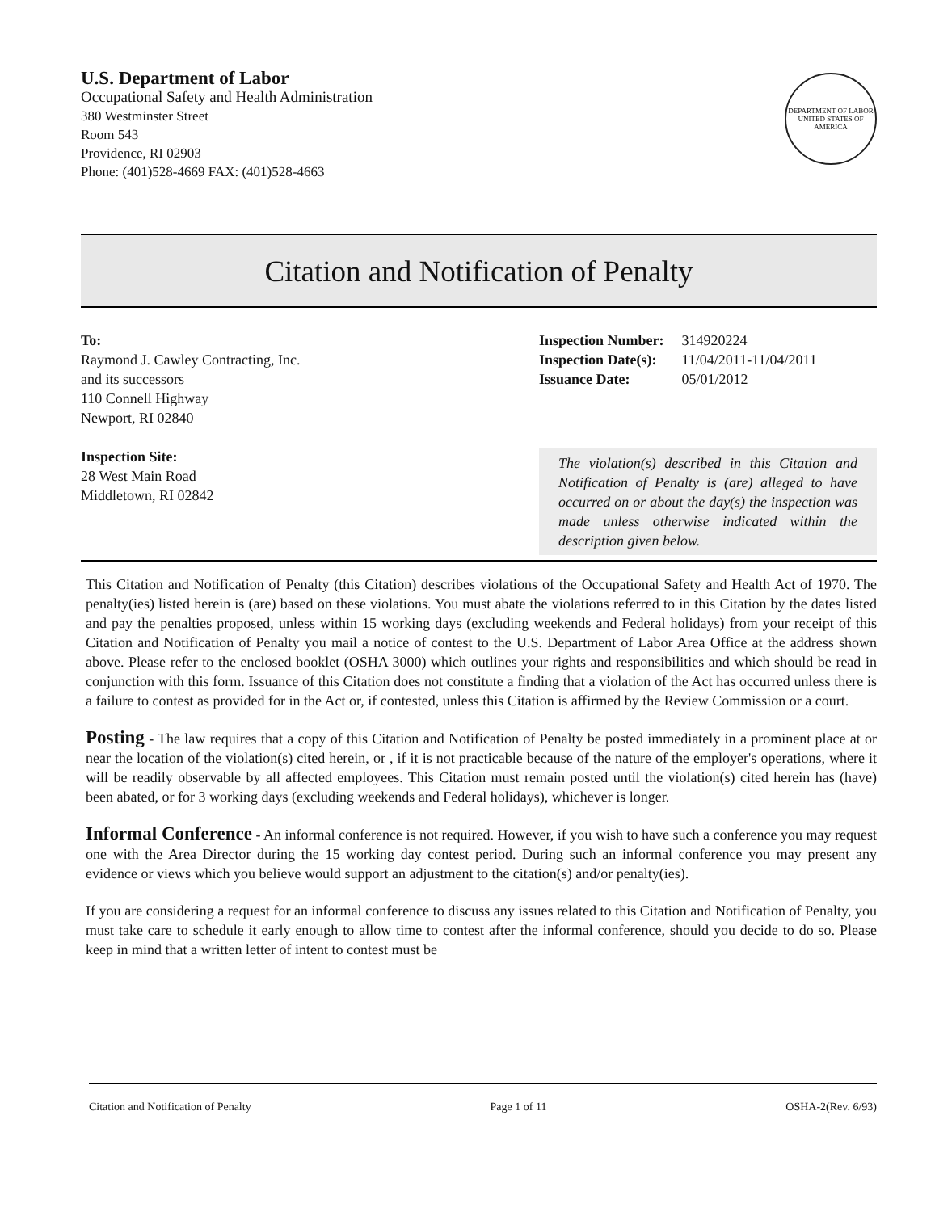U.S. Department of Labor
Occupational Safety and Health Administration
380 Westminster Street
Room 543
Providence, RI 02903
Phone: (401)528-4669 FAX: (401)528-4663
DEPARTMENT OF LABOR
UNITED STATES OF AMERICA
Citation and Notification of Penalty
To:
Raymond J. Cawley Contracting, Inc.
and its successors
110 Connell Highway
Newport, RI 02840
Inspection Site:
28 West Main Road
Middletown, RI 02842
| Inspection Number: | 314920224 |
| Inspection Date(s): | 11/04/2011-11/04/2011 |
| Issuance Date: | 05/01/2012 |
The violation(s) described in this Citation and Notification of Penalty is (are) alleged to have occurred on or about the day(s) the inspection was made unless otherwise indicated within the description given below.
This Citation and Notification of Penalty (this Citation) describes violations of the Occupational Safety and Health Act of 1970. The penalty(ies) listed herein is (are) based on these violations. You must abate the violations referred to in this Citation by the dates listed and pay the penalties proposed, unless within 15 working days (excluding weekends and Federal holidays) from your receipt of this Citation and Notification of Penalty you mail a notice of contest to the U.S. Department of Labor Area Office at the address shown above. Please refer to the enclosed booklet (OSHA 3000) which outlines your rights and responsibilities and which should be read in conjunction with this form. Issuance of this Citation does not constitute a finding that a violation of the Act has occurred unless there is a failure to contest as provided for in the Act or, if contested, unless this Citation is affirmed by the Review Commission or a court.
Posting - The law requires that a copy of this Citation and Notification of Penalty be posted immediately in a prominent place at or near the location of the violation(s) cited herein, or , if it is not practicable because of the nature of the employer's operations, where it will be readily observable by all affected employees. This Citation must remain posted until the violation(s) cited herein has (have) been abated, or for 3 working days (excluding weekends and Federal holidays), whichever is longer.
Informal Conference - An informal conference is not required. However, if you wish to have such a conference you may request one with the Area Director during the 15 working day contest period. During such an informal conference you may present any evidence or views which you believe would support an adjustment to the citation(s) and/or penalty(ies).
If you are considering a request for an informal conference to discuss any issues related to this Citation and Notification of Penalty, you must take care to schedule it early enough to allow time to contest after the informal conference, should you decide to do so. Please keep in mind that a written letter of intent to contest must be
Citation and Notification of Penalty Page 1 of 11 OSHA-2(Rev. 6/93)